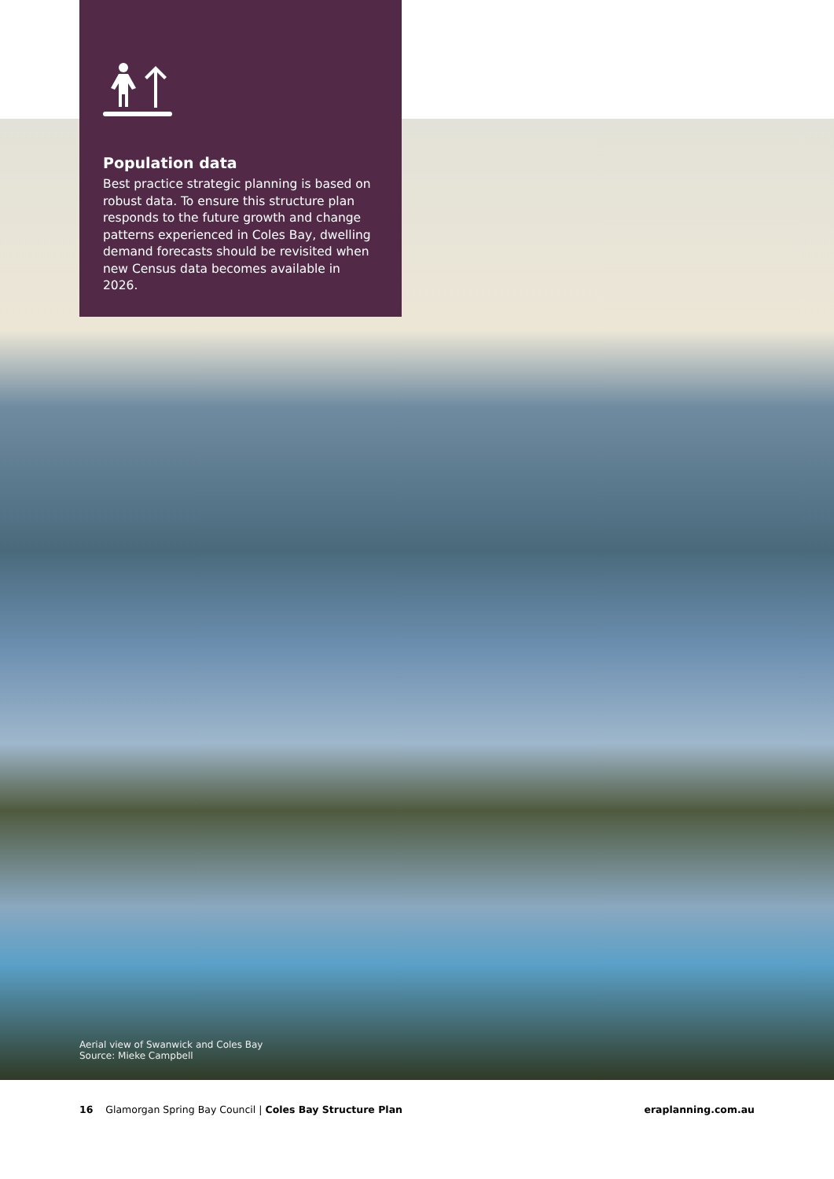Population data
Best practice strategic planning is based on robust data. To ensure this structure plan responds to the future growth and change patterns experienced in Coles Bay, dwelling demand forecasts should be revisited when new Census data becomes available in 2026.
Aerial view of Swanwick and Coles Bay
Source: Mieke Campbell
16 Glamorgan Spring Bay Council | Coles Bay Structure Plan eraplanning.com.au